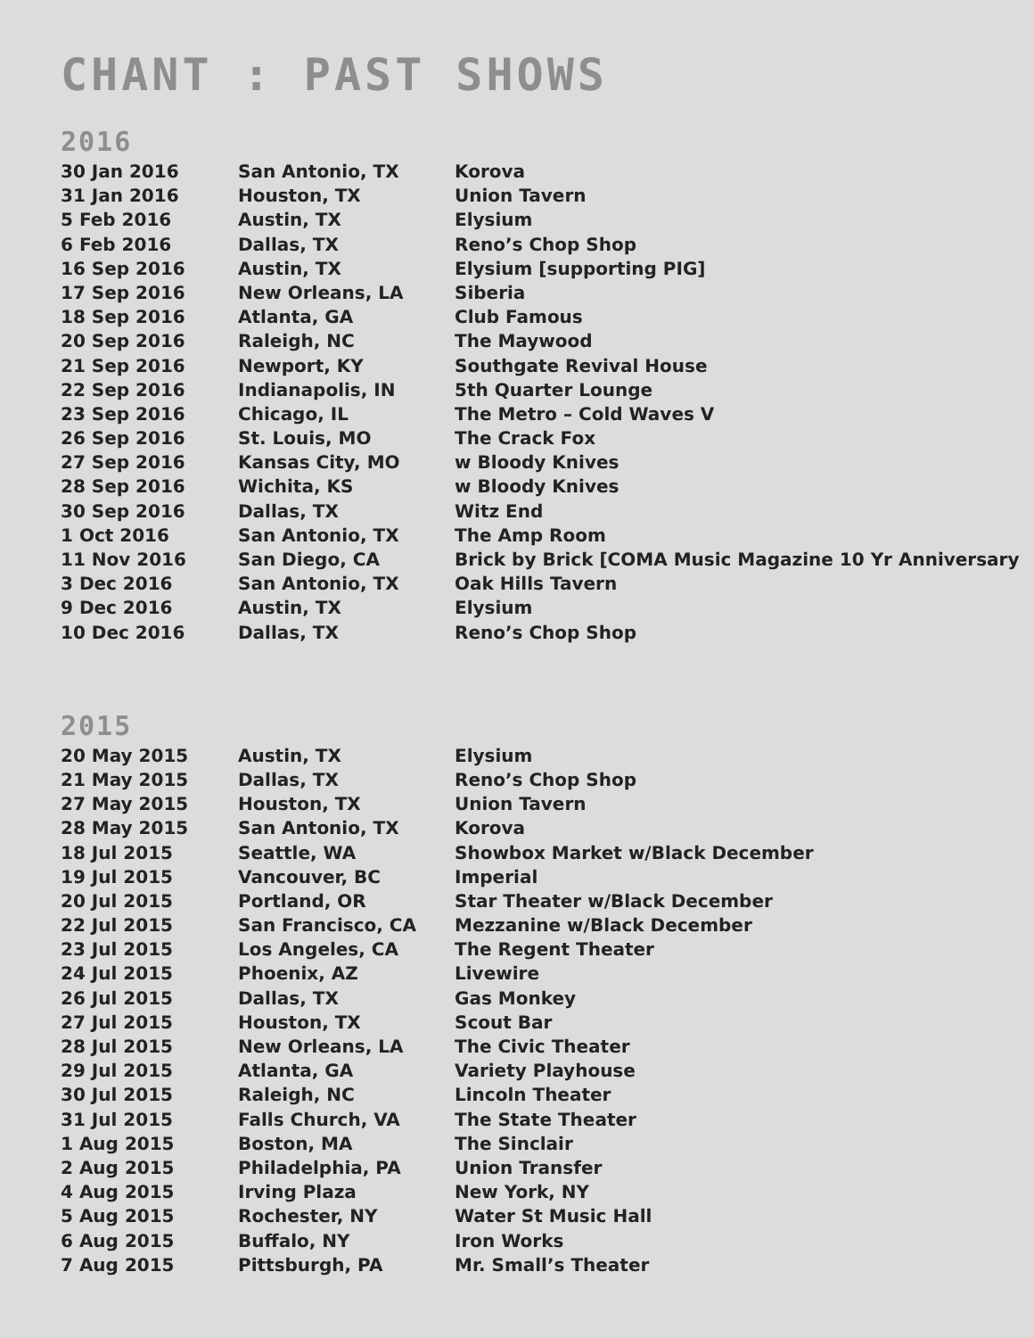CHANT : PAST SHOWS
2016
| 30 Jan 2016 | San Antonio, TX | Korova |
| 31 Jan 2016 | Houston, TX | Union Tavern |
| 5 Feb 2016 | Austin, TX | Elysium |
| 6 Feb 2016 | Dallas, TX | Reno’s Chop Shop |
| 16 Sep 2016 | Austin, TX | Elysium [supporting PIG] |
| 17 Sep 2016 | New Orleans, LA | Siberia |
| 18 Sep 2016 | Atlanta, GA | Club Famous |
| 20 Sep 2016 | Raleigh, NC | The Maywood |
| 21 Sep 2016 | Newport, KY | Southgate Revival House |
| 22 Sep 2016 | Indianapolis, IN | 5th Quarter Lounge |
| 23 Sep 2016 | Chicago, IL | The Metro – Cold Waves V |
| 26 Sep 2016 | St. Louis, MO | The Crack Fox |
| 27 Sep 2016 | Kansas City, MO | w Bloody Knives |
| 28 Sep 2016 | Wichita, KS | w Bloody Knives |
| 30 Sep 2016 | Dallas, TX | Witz End |
| 1 Oct 2016 | San Antonio, TX | The Amp Room |
| 11 Nov 2016 | San Diego, CA | Brick by Brick [COMA Music Magazine 10 Yr Anniversary |
| 3 Dec 2016 | San Antonio, TX | Oak Hills Tavern |
| 9 Dec 2016 | Austin, TX | Elysium |
| 10 Dec 2016 | Dallas, TX | Reno’s Chop Shop |
2015
| 20 May 2015 | Austin, TX | Elysium |
| 21 May 2015 | Dallas, TX | Reno’s Chop Shop |
| 27 May 2015 | Houston, TX | Union Tavern |
| 28 May 2015 | San Antonio, TX | Korova |
| 18 Jul 2015 | Seattle, WA | Showbox Market w/Black December |
| 19 Jul 2015 | Vancouver, BC | Imperial |
| 20 Jul 2015 | Portland, OR | Star Theater w/Black December |
| 22 Jul 2015 | San Francisco, CA | Mezzanine w/Black December |
| 23 Jul 2015 | Los Angeles, CA | The Regent Theater |
| 24 Jul 2015 | Phoenix, AZ | Livewire |
| 26 Jul 2015 | Dallas, TX | Gas Monkey |
| 27 Jul 2015 | Houston, TX | Scout Bar |
| 28 Jul 2015 | New Orleans, LA | The Civic Theater |
| 29 Jul 2015 | Atlanta, GA | Variety Playhouse |
| 30 Jul 2015 | Raleigh, NC | Lincoln Theater |
| 31 Jul 2015 | Falls Church, VA | The State Theater |
| 1 Aug 2015 | Boston, MA | The Sinclair |
| 2 Aug 2015 | Philadelphia, PA | Union Transfer |
| 4 Aug 2015 | Irving Plaza | New York, NY |
| 5 Aug 2015 | Rochester, NY | Water St Music Hall |
| 6 Aug 2015 | Buffalo, NY | Iron Works |
| 7 Aug 2015 | Pittsburgh, PA | Mr. Small’s Theater |